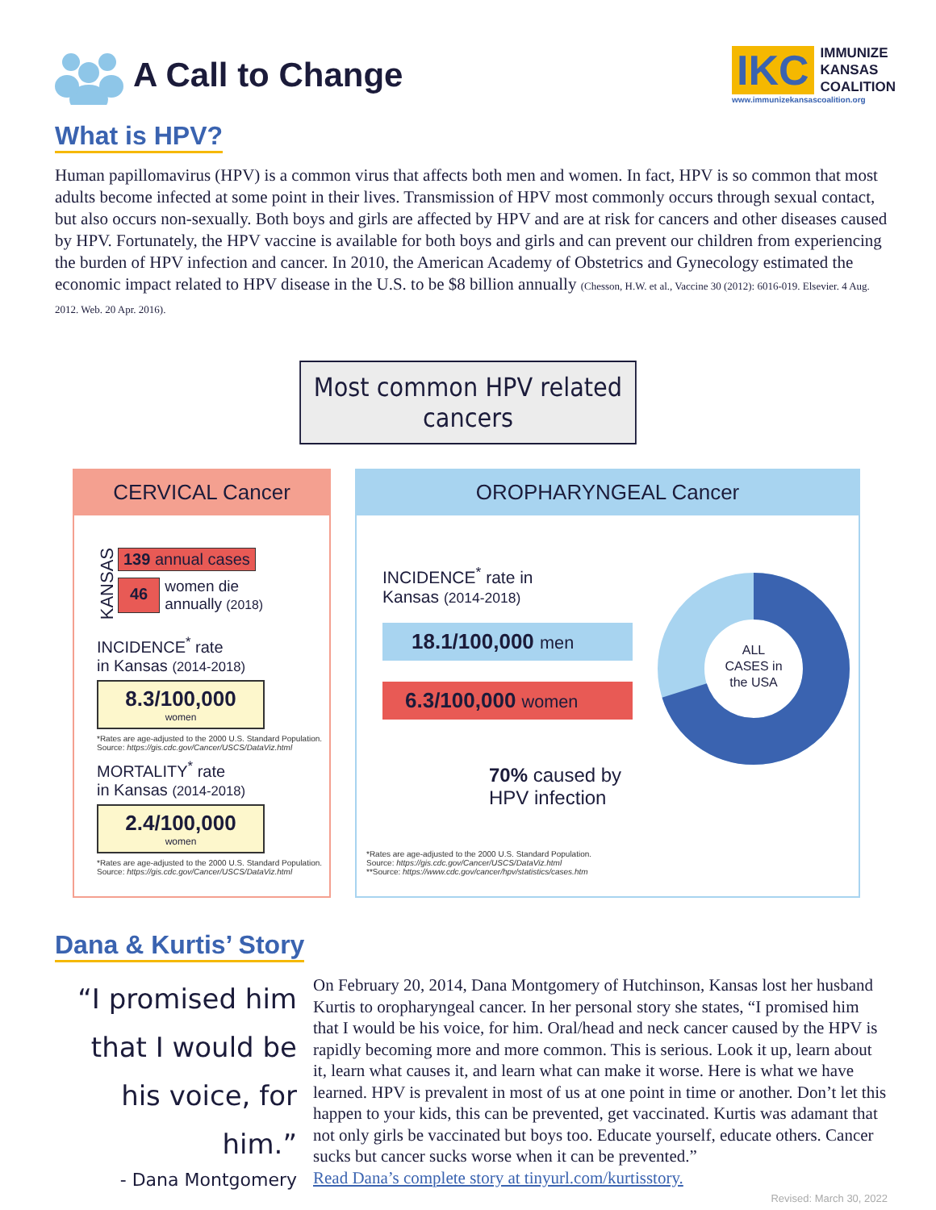A Call to Change
IKC
IMMUNIZE
KANSAS
COALITION
www.immunizekansascoalition.org
What is HPV?
Human papillomavirus (HPV) is a common virus that affects both men and women. In fact, HPV is so common that most adults become infected at some point in their lives. Transmission of HPV most commonly occurs through sexual contact, but also occurs non-sexually. Both boys and girls are affected by HPV and are at risk for cancers and other diseases caused by HPV. Fortunately, the HPV vaccine is available for both boys and girls and can prevent our children from experiencing the burden of HPV infection and cancer. In 2010, the American Academy of Obstetrics and Gynecology estimated the economic impact related to HPV disease in the U.S. to be $8 billion annually (Chesson, H.W. et al., Vaccine 30 (2012): 6016-019. Elsevier. 4 Aug. 2012. Web. 20 Apr. 2016).
Most common HPV related cancers
CERVICAL Cancer
KANSAS
139 annual cases
46 women die
annually (2018)
INCIDENCE<sup>*</sup> rate
in Kansas (2014-2018)
8.3/100,000
women
*Rates are age-adjusted to the 2000 U.S. Standard Population. Source: https://gis.cdc.gov/Cancer/USCS/DataViz.html
MORTALITY<sup>*</sup> rate
in Kansas (2014-2018)
2.4/100,000
women
*Rates are age-adjusted to the 2000 U.S. Standard Population. Source: https://gis.cdc.gov/Cancer/USCS/DataViz.html
OROPHARYNGEAL Cancer
INCIDENCE<sup>*</sup> rate in
Kansas (2014-2018)
18.1/100,000 men
6.3/100,000 women
70% caused by
HPV infection
ALL
CASES in
the USA
*Rates are age-adjusted to the 2000 U.S. Standard Population.
Source: https://gis.cdc.gov/Cancer/USCS/DataViz.html
**Source: https://www.cdc.gov/cancer/hpv/statistics/cases.htm
Dana & Kurtis’ Story
“I promised him that I would be his voice, for him.”
- Dana Montgomery
On February 20, 2014, Dana Montgomery of Hutchinson, Kansas lost her husband Kurtis to oropharyngeal cancer. In her personal story she states, “I promised him that I would be his voice, for him. Oral/head and neck cancer caused by the HPV is rapidly becoming more and more common. This is serious. Look it up, learn about it, learn what causes it, and learn what can make it worse. Here is what we have learned. HPV is prevalent in most of us at one point in time or another. Don’t let this happen to your kids, this can be prevented, get vaccinated. Kurtis was adamant that not only girls be vaccinated but boys too. Educate yourself, educate others. Cancer sucks but cancer sucks worse when it can be prevented.”
Read Dana’s complete story at tinyurl.com/kurtisstory.
Revised: March 30, 2022